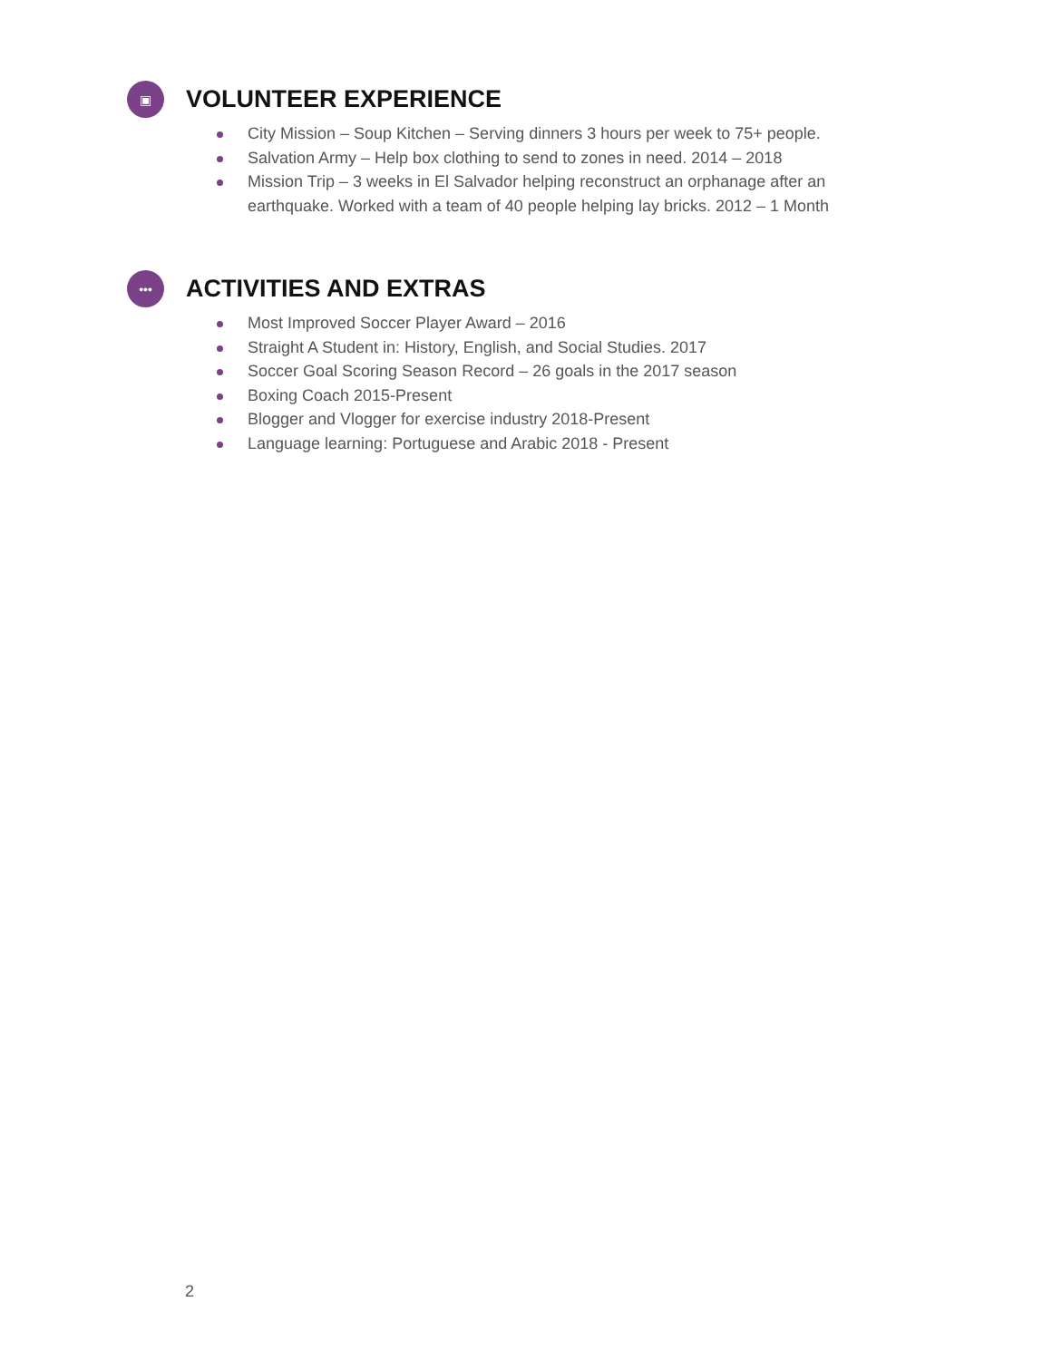▣
VOLUNTEER EXPERIENCE
City Mission – Soup Kitchen – Serving dinners 3 hours per week to 75+ people.
Salvation Army – Help box clothing to send to zones in need. 2014 – 2018
Mission Trip – 3 weeks in El Salvador helping reconstruct an orphanage after an earthquake. Worked with a team of 40 people helping lay bricks. 2012 – 1 Month
•••
ACTIVITIES AND EXTRAS
Most Improved Soccer Player Award – 2016
Straight A Student in: History, English, and Social Studies. 2017
Soccer Goal Scoring Season Record – 26 goals in the 2017 season
Boxing Coach 2015-Present
Blogger and Vlogger for exercise industry 2018-Present
Language learning: Portuguese and Arabic 2018 - Present
2